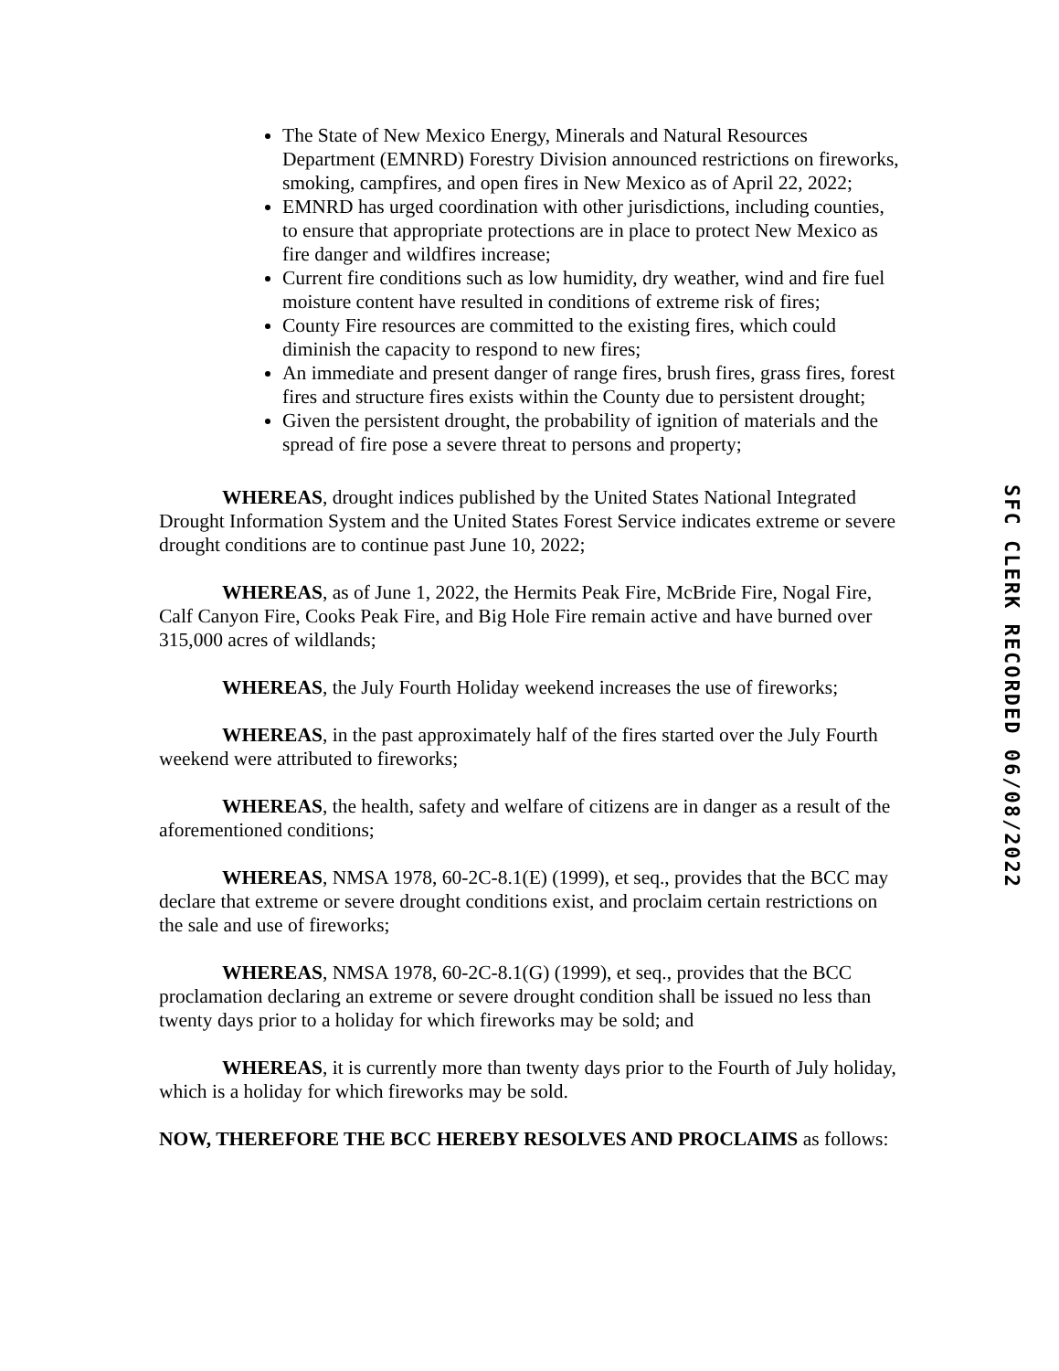The State of New Mexico Energy, Minerals and Natural Resources Department (EMNRD) Forestry Division announced restrictions on fireworks, smoking, campfires, and open fires in New Mexico as of April 22, 2022;
EMNRD has urged coordination with other jurisdictions, including counties, to ensure that appropriate protections are in place to protect New Mexico as fire danger and wildfires increase;
Current fire conditions such as low humidity, dry weather, wind and fire fuel moisture content have resulted in conditions of extreme risk of fires;
County Fire resources are committed to the existing fires, which could diminish the capacity to respond to new fires;
An immediate and present danger of range fires, brush fires, grass fires, forest fires and structure fires exists within the County due to persistent drought;
Given the persistent drought, the probability of ignition of materials and the spread of fire pose a severe threat to persons and property;
WHEREAS, drought indices published by the United States National Integrated Drought Information System and the United States Forest Service indicates extreme or severe drought conditions are to continue past June 10, 2022;
WHEREAS, as of June 1, 2022, the Hermits Peak Fire, McBride Fire, Nogal Fire, Calf Canyon Fire, Cooks Peak Fire, and Big Hole Fire remain active and have burned over 315,000 acres of wildlands;
WHEREAS, the July Fourth Holiday weekend increases the use of fireworks;
WHEREAS, in the past approximately half of the fires started over the July Fourth weekend were attributed to fireworks;
WHEREAS, the health, safety and welfare of citizens are in danger as a result of the aforementioned conditions;
WHEREAS, NMSA 1978, 60-2C-8.1(E) (1999), et seq., provides that the BCC may declare that extreme or severe drought conditions exist, and proclaim certain restrictions on the sale and use of fireworks;
WHEREAS, NMSA 1978, 60-2C-8.1(G) (1999), et seq., provides that the BCC proclamation declaring an extreme or severe drought condition shall be issued no less than twenty days prior to a holiday for which fireworks may be sold; and
WHEREAS, it is currently more than twenty days prior to the Fourth of July holiday, which is a holiday for which fireworks may be sold.
NOW, THEREFORE THE BCC HEREBY RESOLVES AND PROCLAIMS as follows:
SFC CLERK RECORDED 06/08/2022